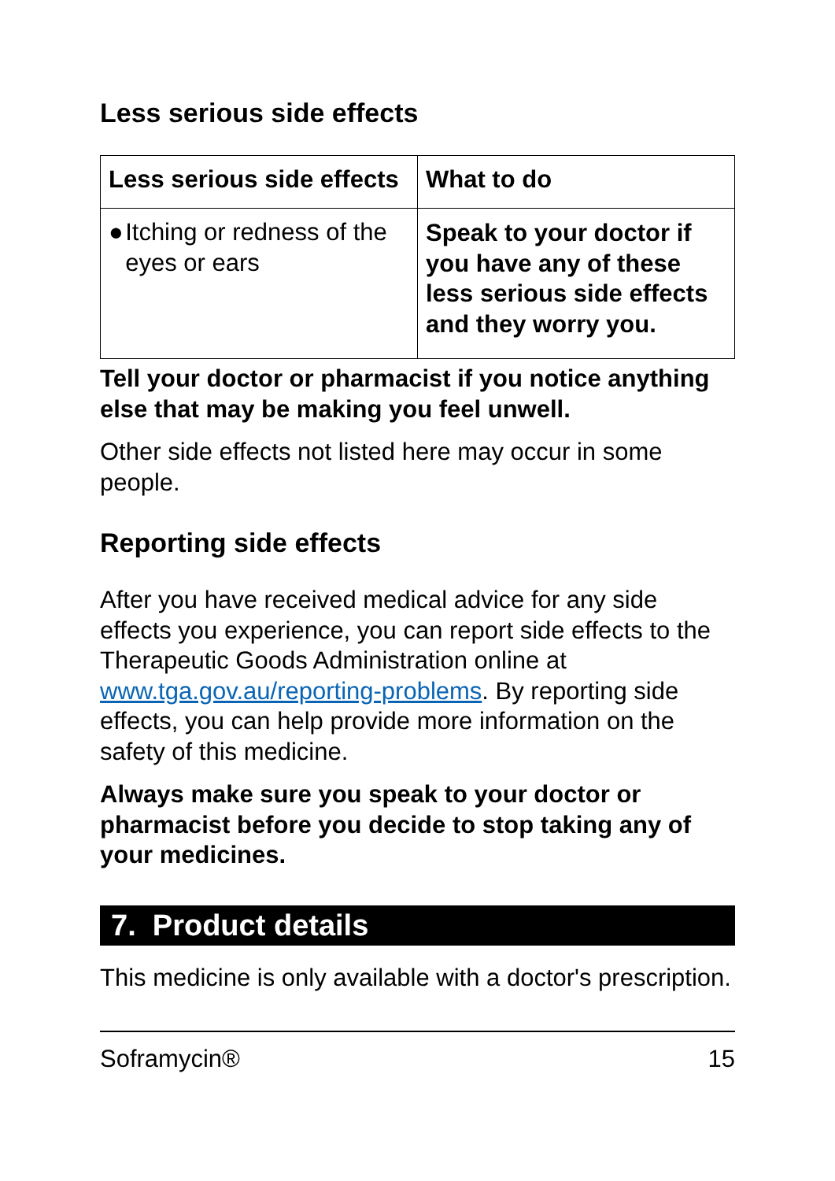Less serious side effects
| Less serious side effects | What to do |
| --- | --- |
| ● Itching or redness of the eyes or ears | Speak to your doctor if you have any of these less serious side effects and they worry you. |
Tell your doctor or pharmacist if you notice anything else that may be making you feel unwell.
Other side effects not listed here may occur in some people.
Reporting side effects
After you have received medical advice for any side effects you experience, you can report side effects to the Therapeutic Goods Administration online at www.tga.gov.au/reporting-problems. By reporting side effects, you can help provide more information on the safety of this medicine.
Always make sure you speak to your doctor or pharmacist before you decide to stop taking any of your medicines.
7. Product details
This medicine is only available with a doctor's prescription.
Soframycin® 15